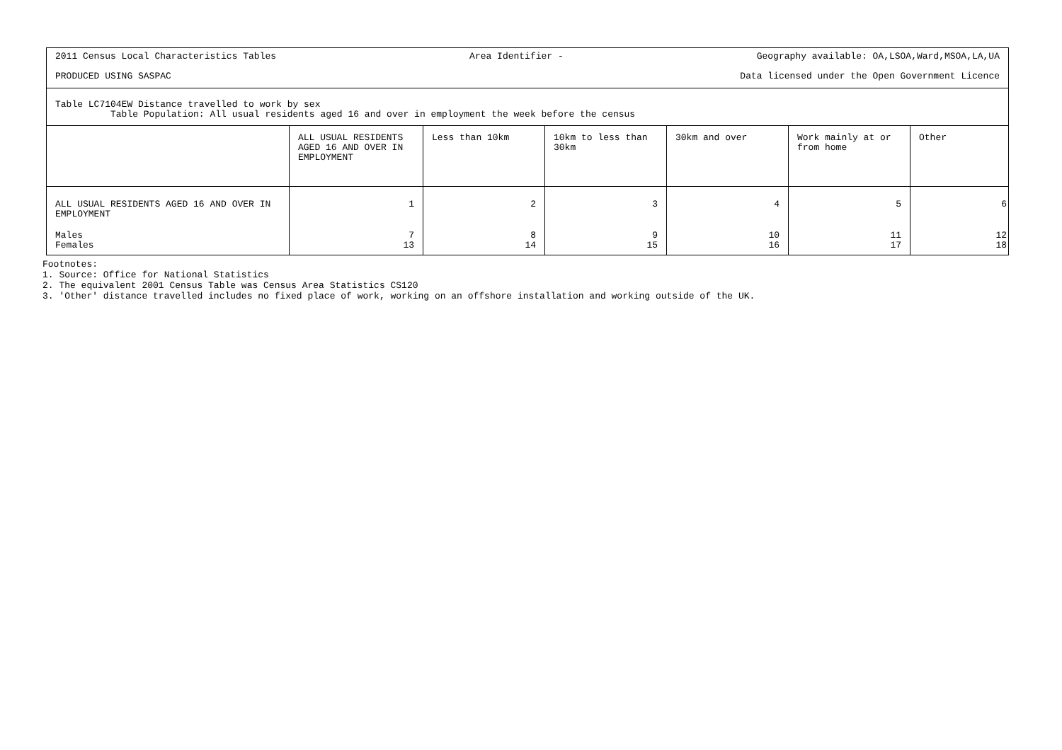2011 Census Local Characteristics Tables Area Identifier - Geography available: OA,LSOA,Ward,MSOA,LA,UA
PRODUCED USING SASPAC Data licensed under the Open Government Licence
Table LC7104EW Distance travelled to work by sex
Table Population: All usual residents aged 16 and over in employment the week before the census
| | ALL USUAL RESIDENTS AGED 16 AND OVER IN EMPLOYMENT | Less than 10km | 10km to less than 30km | 30km and over | Work mainly at or from home | Other |
| --- | --- | --- | --- | --- | --- | --- |
| ALL USUAL RESIDENTS AGED 16 AND OVER IN EMPLOYMENT | 1 | 2 | 3 | 4 | 5 | 6 |
| Males | 7 | 8 | 9 | 10 | 11 | 12 |
| Females | 13 | 14 | 15 | 16 | 17 | 18 |
Footnotes:
1. Source: Office for National Statistics
2. The equivalent 2001 Census Table was Census Area Statistics CS120
3. 'Other' distance travelled includes no fixed place of work, working on an offshore installation and working outside of the UK.